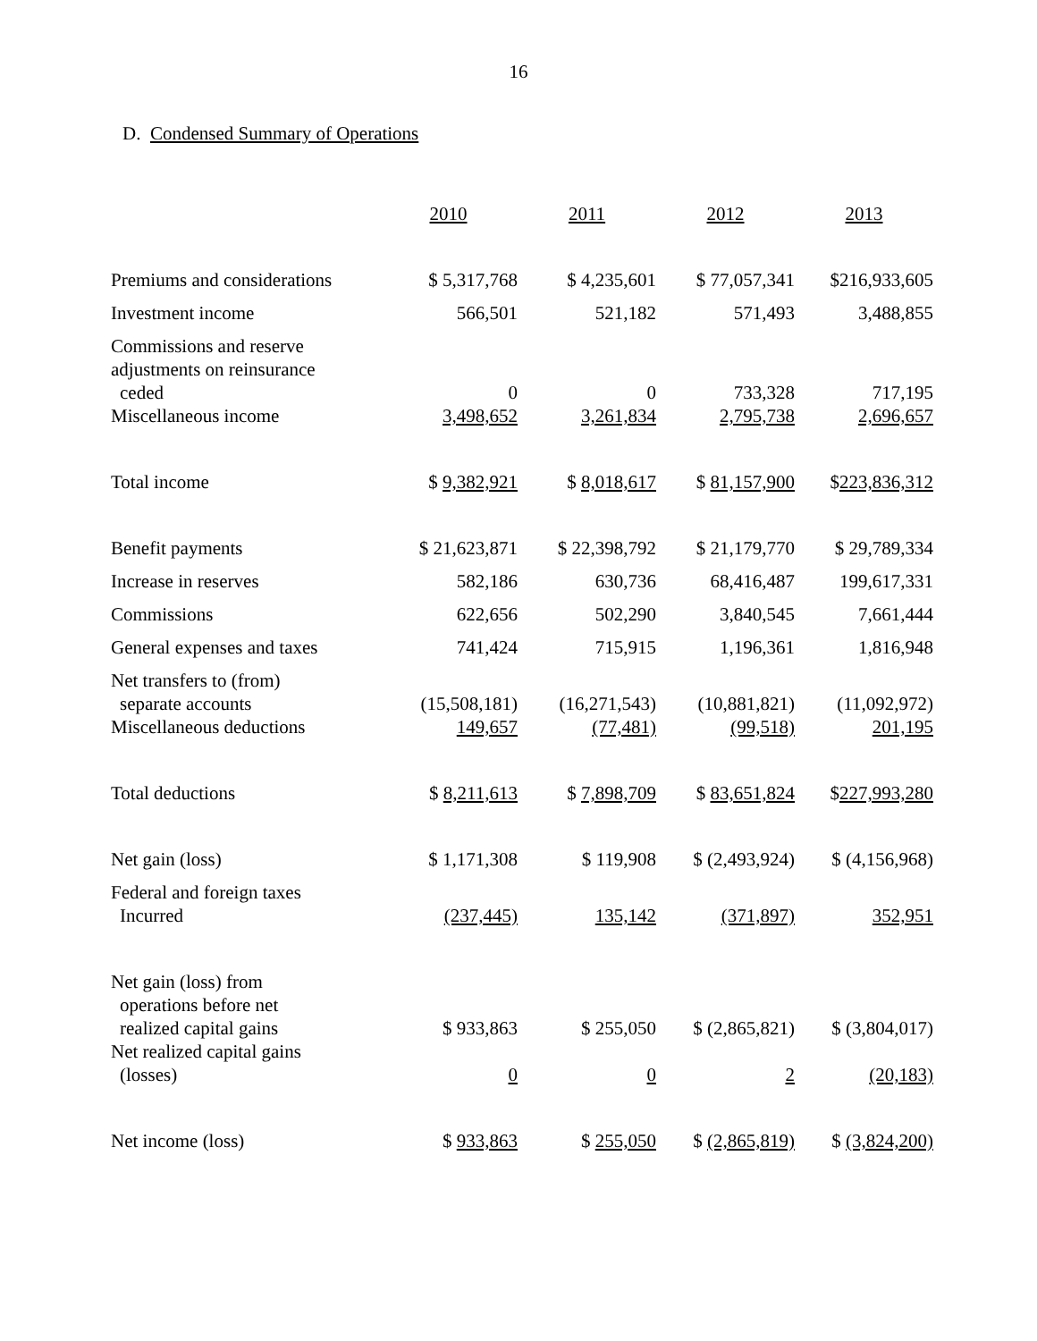16
D. Condensed Summary of Operations
| | 2010 | 2011 | 2012 | 2013 |
| --- | --- | --- | --- | --- |
| Premiums and considerations | $ 5,317,768 | $ 4,235,601 | $ 77,057,341 | $216,933,605 |
| Investment income | 566,501 | 521,182 | 571,493 | 3,488,855 |
| Commissions and reserve adjustments on reinsurance ceded | 0 | 0 | 733,328 | 717,195 |
| Miscellaneous income | 3,498,652 | 3,261,834 | 2,795,738 | 2,696,657 |
| Total income | $ 9,382,921 | $ 8,018,617 | $ 81,157,900 | $ 223,836,312 |
| Benefit payments | $ 21,623,871 | $ 22,398,792 | $ 21,179,770 | $ 29,789,334 |
| Increase in reserves | 582,186 | 630,736 | 68,416,487 | 199,617,331 |
| Commissions | 622,656 | 502,290 | 3,840,545 | 7,661,444 |
| General expenses and taxes | 741,424 | 715,915 | 1,196,361 | 1,816,948 |
| Net transfers to (from) separate accounts | (15,508,181) | (16,271,543) | (10,881,821) | (11,092,972) |
| Miscellaneous deductions | 149,657 | (77,481) | (99,518) | 201,195 |
| Total deductions | $ 8,211,613 | $ 7,898,709 | $ 83,651,824 | $ 227,993,280 |
| Net gain (loss) | $ 1,171,308 | $ 119,908 | $ (2,493,924) | $ (4,156,968) |
| Federal and foreign taxes Incurred | (237,445) | 135,142 | (371,897) | 352,951 |
| Net gain (loss) from operations before net realized capital gains | $ 933,863 | $ 255,050 | $ (2,865,821) | $ (3,804,017) |
| Net realized capital gains (losses) | 0 | 0 | 2 | (20,183) |
| Net income (loss) | $ 933,863 | $ 255,050 | $ (2,865,819) | $ (3,824,200) |